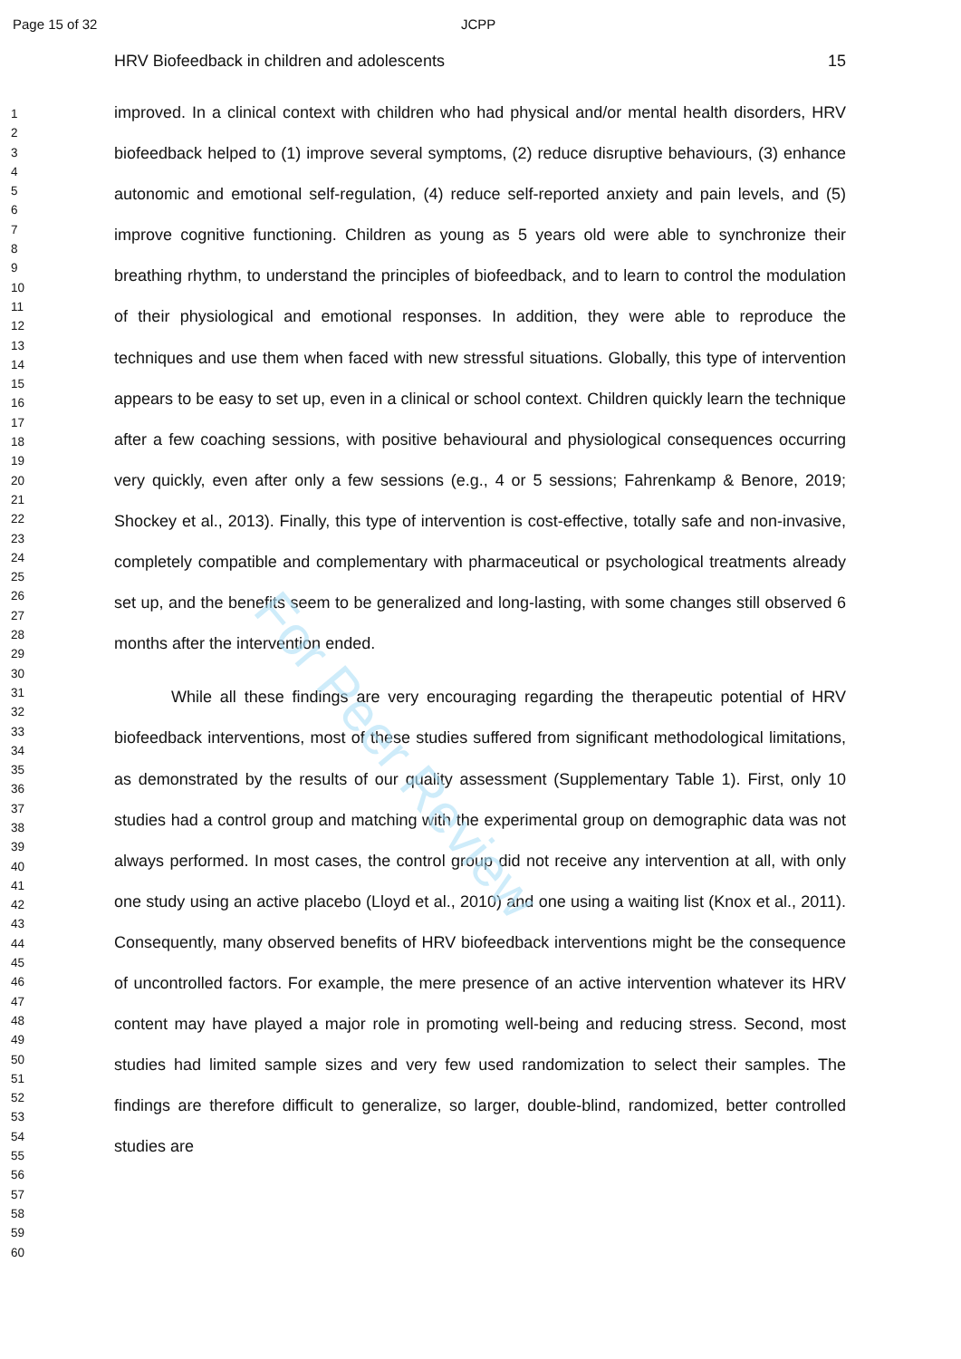Page 15 of 32 JCPP
1
2
3
4
5
6
7
8
9
10
11
12
13
14
15
16
17
18
19
20
21
22
23
24
25
26
27
28
29
30
31
32
33
34
35
36
37
38
39
40
41
42
43
44
45
46
47
48
49
50
51
52
53
54
55
56
57
58
59
60
HRV Biofeedback in children and adolescents 15
improved. In a clinical context with children who had physical and/or mental health disorders, HRV biofeedback helped to (1) improve several symptoms, (2) reduce disruptive behaviours, (3) enhance autonomic and emotional self-regulation, (4) reduce self-reported anxiety and pain levels, and (5) improve cognitive functioning. Children as young as 5 years old were able to synchronize their breathing rhythm, to understand the principles of biofeedback, and to learn to control the modulation of their physiological and emotional responses. In addition, they were able to reproduce the techniques and use them when faced with new stressful situations. Globally, this type of intervention appears to be easy to set up, even in a clinical or school context. Children quickly learn the technique after a few coaching sessions, with positive behavioural and physiological consequences occurring very quickly, even after only a few sessions (e.g., 4 or 5 sessions; Fahrenkamp & Benore, 2019; Shockey et al., 2013). Finally, this type of intervention is cost-effective, totally safe and non-invasive, completely compatible and complementary with pharmaceutical or psychological treatments already set up, and the benefits seem to be generalized and long-lasting, with some changes still observed 6 months after the intervention ended.
While all these findings are very encouraging regarding the therapeutic potential of HRV biofeedback interventions, most of these studies suffered from significant methodological limitations, as demonstrated by the results of our quality assessment (Supplementary Table 1). First, only 10 studies had a control group and matching with the experimental group on demographic data was not always performed. In most cases, the control group did not receive any intervention at all, with only one study using an active placebo (Lloyd et al., 2010) and one using a waiting list (Knox et al., 2011). Consequently, many observed benefits of HRV biofeedback interventions might be the consequence of uncontrolled factors. For example, the mere presence of an active intervention whatever its HRV content may have played a major role in promoting well-being and reducing stress. Second, most studies had limited sample sizes and very few used randomization to select their samples. The findings are therefore difficult to generalize, so larger, double-blind, randomized, better controlled studies are
For Peer Review